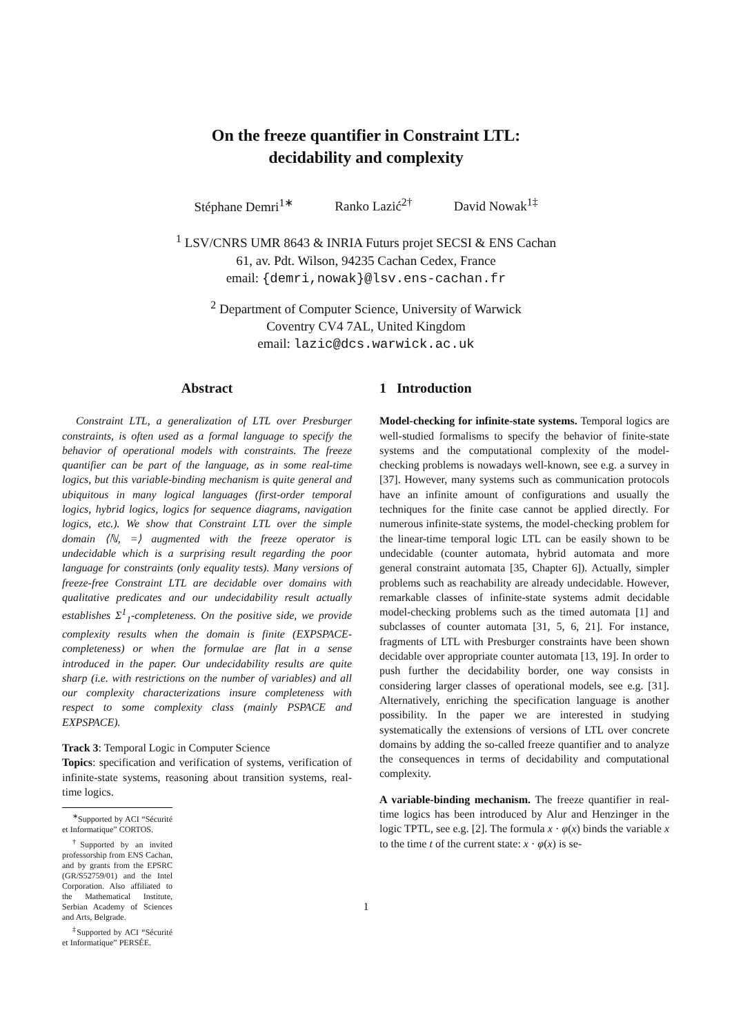On the freeze quantifier in Constraint LTL:
decidability and complexity
Stéphane Demri<sup>1∗</sup> Ranko Lazić<sup>2†</sup> David Nowak<sup>1‡</sup>
<sup>1</sup> LSV/CNRS UMR 8643 & INRIA Futurs projet SECSI & ENS Cachan
61, av. Pdt. Wilson, 94235 Cachan Cedex, France
email: {demri,nowak}@lsv.ens-cachan.fr
<sup>2</sup> Department of Computer Science, University of Warwick
Coventry CV4 7AL, United Kingdom
email: lazic@dcs.warwick.ac.uk
Abstract
Constraint LTL, a generalization of LTL over Presburger constraints, is often used as a formal language to specify the behavior of operational models with constraints. The freeze quantifier can be part of the language, as in some real-time logics, but this variable-binding mechanism is quite general and ubiquitous in many logical languages (first-order temporal logics, hybrid logics, logics for sequence diagrams, navigation logics, etc.). We show that Constraint LTL over the simple domain ⟨ℕ, =⟩ augmented with the freeze operator is undecidable which is a surprising result regarding the poor language for constraints (only equality tests). Many versions of freeze-free Constraint LTL are decidable over domains with qualitative predicates and our undecidability result actually establishes Σ<sup>1</sup><sub>1</sub>-completeness. On the positive side, we provide complexity results when the domain is finite (EXPSPACE-completeness) or when the formulae are flat in a sense introduced in the paper. Our undecidability results are quite sharp (i.e. with restrictions on the number of variables) and all our complexity characterizations insure completeness with respect to some complexity class (mainly PSPACE and EXPSPACE).
Track 3: Temporal Logic in Computer Science
Topics: specification and verification of systems, verification of infinite-state systems, reasoning about transition systems, real-time logics.
<sup>∗</sup>Supported by ACI “Sécurité et Informatique” CORTOS.
<sup>†</sup> Supported by an invited professorship from ENS Cachan, and by grants from the EPSRC (GR/S52759/01) and the Intel Corporation. Also affiliated to the Mathematical Institute, Serbian Academy of Sciences and Arts, Belgrade.
<sup>‡</sup> Supported by ACI “Sécurité et Informatique” PERSÉE.
1 Introduction
Model-checking for infinite-state systems. Temporal logics are well-studied formalisms to specify the behavior of finite-state systems and the computational complexity of the model-checking problems is nowadays well-known, see e.g. a survey in [37]. However, many systems such as communication protocols have an infinite amount of configurations and usually the techniques for the finite case cannot be applied directly. For numerous infinite-state systems, the model-checking problem for the linear-time temporal logic LTL can be easily shown to be undecidable (counter automata, hybrid automata and more general constraint automata [35, Chapter 6]). Actually, simpler problems such as reachability are already undecidable. However, remarkable classes of infinite-state systems admit decidable model-checking problems such as the timed automata [1] and subclasses of counter automata [31, 5, 6, 21]. For instance, fragments of LTL with Presburger constraints have been shown decidable over appropriate counter automata [13, 19]. In order to push further the decidability border, one way consists in considering larger classes of operational models, see e.g. [31]. Alternatively, enriching the specification language is another possibility. In the paper we are interested in studying systematically the extensions of versions of LTL over concrete domains by adding the so-called freeze quantifier and to analyze the consequences in terms of decidability and computational complexity.
A variable-binding mechanism. The freeze quantifier in real-time logics has been introduced by Alur and Henzinger in the logic TPTL, see e.g. [2]. The formula x · φ(x) binds the variable x to the time t of the current state: x · φ(x) is se-
1